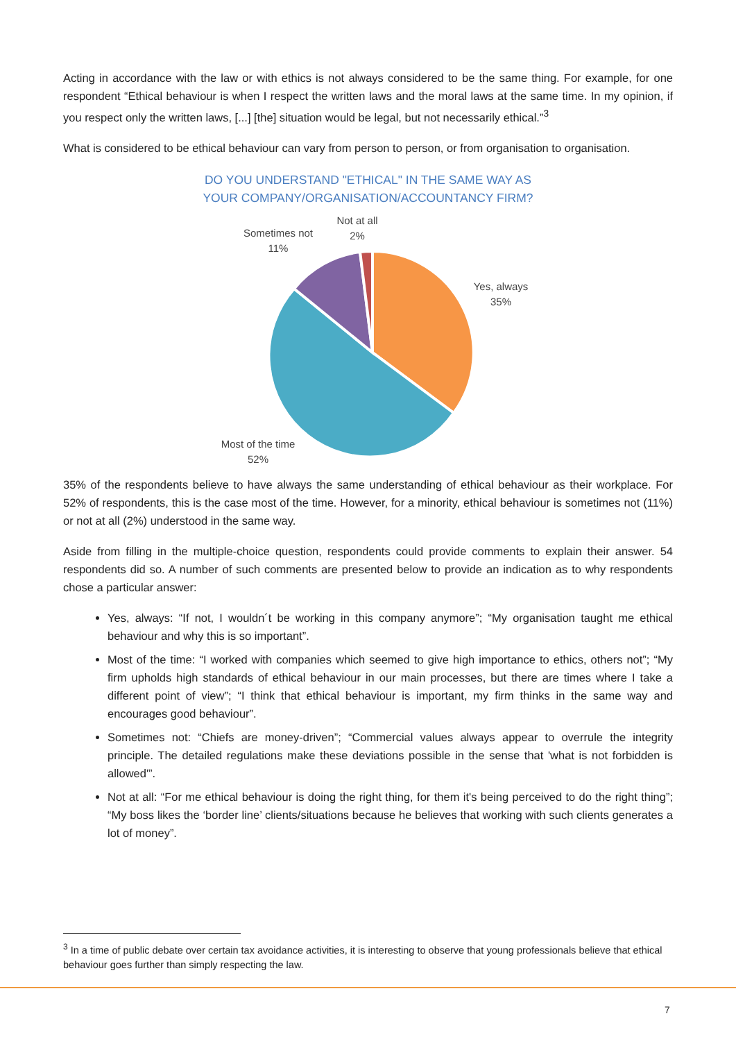Acting in accordance with the law or with ethics is not always considered to be the same thing. For example, for one respondent “Ethical behaviour is when I respect the written laws and the moral laws at the same time. In my opinion, if you respect only the written laws, [...] [the] situation would be legal, but not necessarily ethical.”<sup>3</sup>
What is considered to be ethical behaviour can vary from person to person, or from organisation to organisation.
DO YOU UNDERSTAND "ETHICAL" IN THE SAME WAY AS
YOUR COMPANY/ORGANISATION/ACCOUNTANCY FIRM?
Not at all
2%
Sometimes not
11%
Yes, always
35%
Most of the time
52%
35% of the respondents believe to have always the same understanding of ethical behaviour as their workplace. For 52% of respondents, this is the case most of the time. However, for a minority, ethical behaviour is sometimes not (11%) or not at all (2%) understood in the same way.
Aside from filling in the multiple-choice question, respondents could provide comments to explain their answer. 54 respondents did so. A number of such comments are presented below to provide an indication as to why respondents chose a particular answer:
Yes, always: “If not, I wouldn´t be working in this company anymore”; “My organisation taught me ethical behaviour and why this is so important”.
Most of the time: “I worked with companies which seemed to give high importance to ethics, others not”; “My firm upholds high standards of ethical behaviour in our main processes, but there are times where I take a different point of view”; “I think that ethical behaviour is important, my firm thinks in the same way and encourages good behaviour”.
Sometimes not: “Chiefs are money-driven”; “Commercial values always appear to overrule the integrity principle. The detailed regulations make these deviations possible in the sense that 'what is not forbidden is allowed'”.
Not at all: “For me ethical behaviour is doing the right thing, for them it's being perceived to do the right thing”; “My boss likes the ‘border line’ clients/situations because he believes that working with such clients generates a lot of money”.
<sup>3</sup> In a time of public debate over certain tax avoidance activities, it is interesting to observe that young professionals believe that ethical behaviour goes further than simply respecting the law.
7